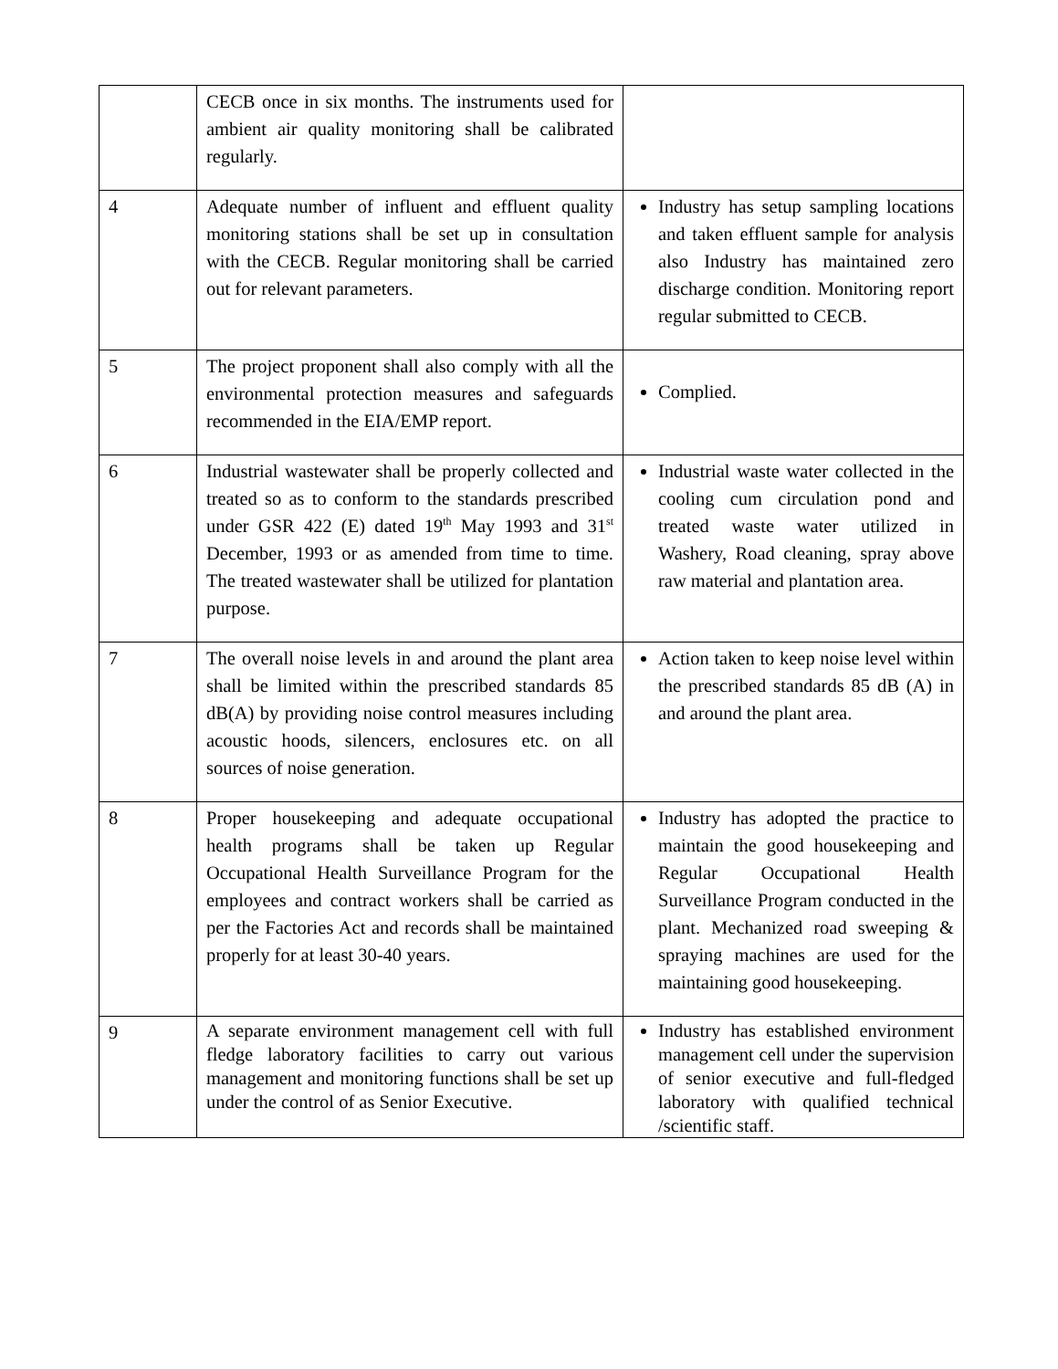| | CECB once in six months. The instruments used for ambient air quality monitoring shall be calibrated regularly. | |
| 4 | Adequate number of influent and effluent quality monitoring stations shall be set up in consultation with the CECB. Regular monitoring shall be carried out for relevant parameters. | Industry has setup sampling locations and taken effluent sample for analysis also Industry has maintained zero discharge condition. Monitoring report regular submitted to CECB. |
| 5 | The project proponent shall also comply with all the environmental protection measures and safeguards recommended in the EIA/EMP report. | Complied. |
| 6 | Industrial wastewater shall be properly collected and treated so as to conform to the standards prescribed under GSR 422 (E) dated 19<sup>th</sup> May 1993 and 31<sup>st</sup> December, 1993 or as amended from time to time. The treated wastewater shall be utilized for plantation purpose. | Industrial waste water collected in the cooling cum circulation pond and treated waste water utilized in Washery, Road cleaning, spray above raw material and plantation area. |
| 7 | The overall noise levels in and around the plant area shall be limited within the prescribed standards 85 dB(A) by providing noise control measures including acoustic hoods, silencers, enclosures etc. on all sources of noise generation. | Action taken to keep noise level within the prescribed standards 85 dB (A) in and around the plant area. |
| 8 | Proper housekeeping and adequate occupational health programs shall be taken up Regular Occupational Health Surveillance Program for the employees and contract workers shall be carried as per the Factories Act and records shall be maintained properly for at least 30-40 years. | Industry has adopted the practice to maintain the good housekeeping and Regular Occupational Health Surveillance Program conducted in the plant. Mechanized road sweeping & spraying machines are used for the maintaining good housekeeping. |
| 9 | A separate environment management cell with full fledge laboratory facilities to carry out various management and monitoring functions shall be set up under the control of as Senior Executive. | Industry has established environment management cell under the supervision of senior executive and full-fledged laboratory with qualified technical /scientific staff. |